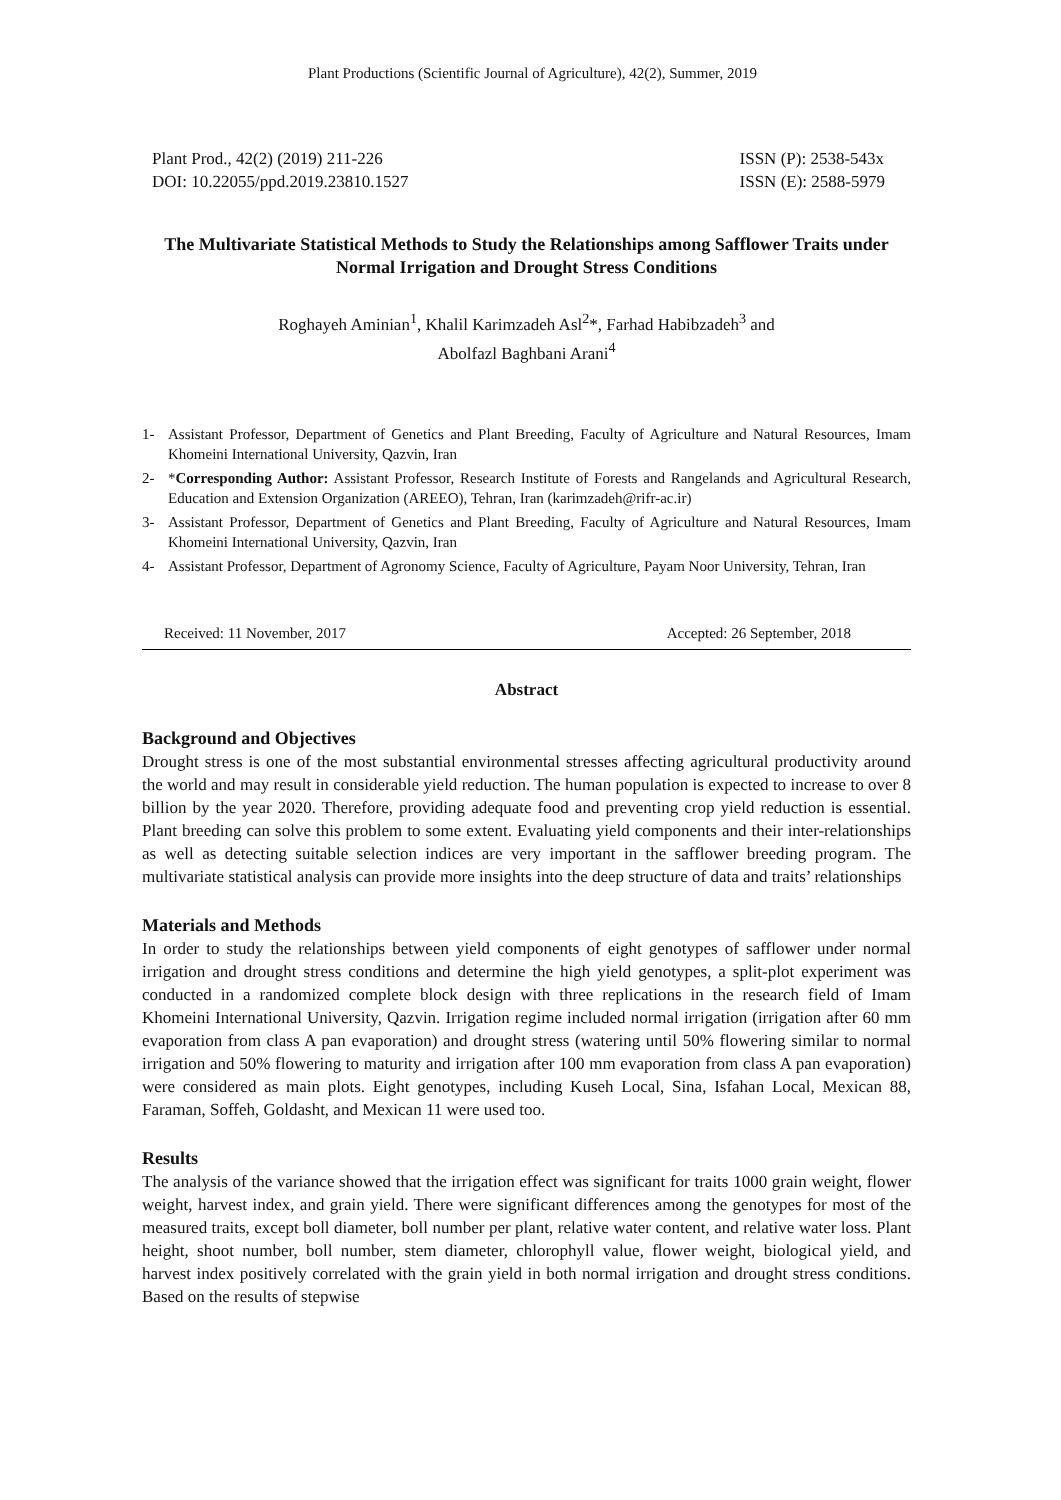Plant Productions (Scientific Journal of Agriculture), 42(2), Summer, 2019
Plant Prod., 42(2) (2019) 211-226
DOI: 10.22055/ppd.2019.23810.1527
ISSN (P): 2538-543x
ISSN (E): 2588-5979
The Multivariate Statistical Methods to Study the Relationships among Safflower Traits under Normal Irrigation and Drought Stress Conditions
Roghayeh Aminian<sup>1</sup>, Khalil Karimzadeh Asl<sup>2</sup>*, Farhad Habibzadeh<sup>3</sup> and
Abolfazl Baghbani Arani<sup>4</sup>
1- Assistant Professor, Department of Genetics and Plant Breeding, Faculty of Agriculture and Natural Resources, Imam Khomeini International University, Qazvin, Iran
2- *Corresponding Author: Assistant Professor, Research Institute of Forests and Rangelands and Agricultural Research, Education and Extension Organization (AREEO), Tehran, Iran (karimzadeh@rifr-ac.ir)
3- Assistant Professor, Department of Genetics and Plant Breeding, Faculty of Agriculture and Natural Resources, Imam Khomeini International University, Qazvin, Iran
4- Assistant Professor, Department of Agronomy Science, Faculty of Agriculture, Payam Noor University, Tehran, Iran
Received: 11 November, 2017 Accepted: 26 September, 2018
Abstract
Background and Objectives
Drought stress is one of the most substantial environmental stresses affecting agricultural productivity around the world and may result in considerable yield reduction. The human population is expected to increase to over 8 billion by the year 2020. Therefore, providing adequate food and preventing crop yield reduction is essential. Plant breeding can solve this problem to some extent. Evaluating yield components and their inter-relationships as well as detecting suitable selection indices are very important in the safflower breeding program. The multivariate statistical analysis can provide more insights into the deep structure of data and traits’ relationships
Materials and Methods
In order to study the relationships between yield components of eight genotypes of safflower under normal irrigation and drought stress conditions and determine the high yield genotypes, a split-plot experiment was conducted in a randomized complete block design with three replications in the research field of Imam Khomeini International University, Qazvin. Irrigation regime included normal irrigation (irrigation after 60 mm evaporation from class A pan evaporation) and drought stress (watering until 50% flowering similar to normal irrigation and 50% flowering to maturity and irrigation after 100 mm evaporation from class A pan evaporation) were considered as main plots. Eight genotypes, including Kuseh Local, Sina, Isfahan Local, Mexican 88, Faraman, Soffeh, Goldasht, and Mexican 11 were used too.
Results
The analysis of the variance showed that the irrigation effect was significant for traits 1000 grain weight, flower weight, harvest index, and grain yield. There were significant differences among the genotypes for most of the measured traits, except boll diameter, boll number per plant, relative water content, and relative water loss. Plant height, shoot number, boll number, stem diameter, chlorophyll value, flower weight, biological yield, and harvest index positively correlated with the grain yield in both normal irrigation and drought stress conditions. Based on the results of stepwise